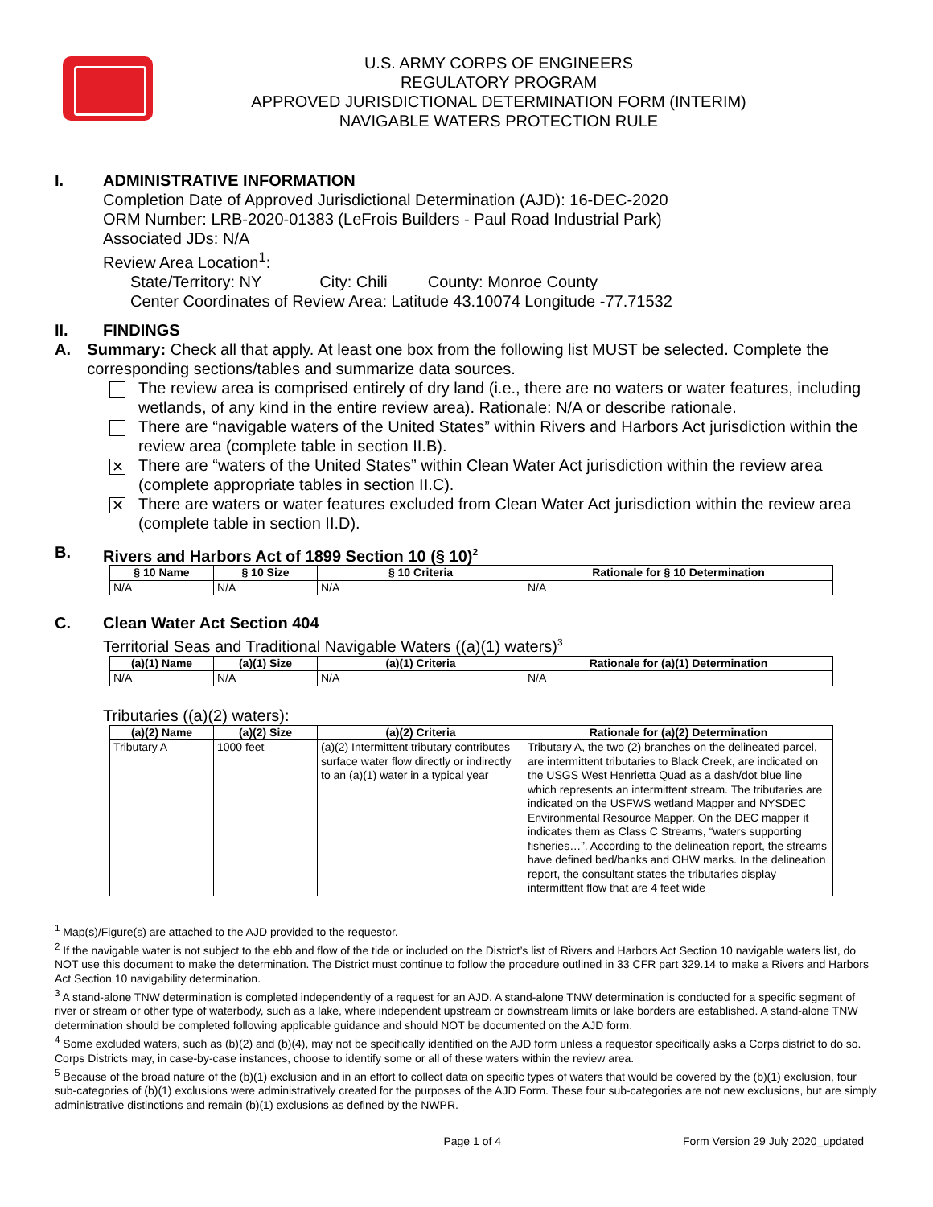U.S. ARMY CORPS OF ENGINEERS
REGULATORY PROGRAM
APPROVED JURISDICTIONAL DETERMINATION FORM (INTERIM)
NAVIGABLE WATERS PROTECTION RULE
I. ADMINISTRATIVE INFORMATION
Completion Date of Approved Jurisdictional Determination (AJD): 16-DEC-2020
ORM Number: LRB-2020-01383 (LeFrois Builders - Paul Road Industrial Park)
Associated JDs: N/A
Review Area Location<sup>1</sup>:
State/Territory: NY City: Chili County: Monroe County
Center Coordinates of Review Area: Latitude 43.10074 Longitude -77.71532
II. FINDINGS
A. Summary: Check all that apply. At least one box from the following list MUST be selected. Complete the corresponding sections/tables and summarize data sources.
The review area is comprised entirely of dry land (i.e., there are no waters or water features, including wetlands, of any kind in the entire review area). Rationale: N/A or describe rationale.
There are “navigable waters of the United States” within Rivers and Harbors Act jurisdiction within the review area (complete table in section II.B).
✕
There are “waters of the United States” within Clean Water Act jurisdiction within the review area (complete appropriate tables in section II.C).
✕
There are waters or water features excluded from Clean Water Act jurisdiction within the review area (complete table in section II.D).
B. Rivers and Harbors Act of 1899 Section 10 (§ 10)<sup>2</sup>
| § 10 Name | § 10 Size | § 10 Criteria | Rationale for § 10 Determination |
| --- | --- | --- | --- |
| N/A | N/A | N/A | N/A |
C. Clean Water Act Section 404
Territorial Seas and Traditional Navigable Waters ((a)(1) waters)<sup>3</sup>
| (a)(1) Name | (a)(1) Size | (a)(1) Criteria | Rationale for (a)(1) Determination |
| --- | --- | --- | --- |
| N/A | N/A | N/A | N/A |
Tributaries ((a)(2) waters):
| (a)(2) Name | (a)(2) Size | (a)(2) Criteria | Rationale for (a)(2) Determination |
| --- | --- | --- | --- |
| Tributary A | 1000 feet | (a)(2) Intermittent tributary contributes surface water flow directly or indirectly to an (a)(1) water in a typical year | Tributary A, the two (2) branches on the delineated parcel, are intermittent tributaries to Black Creek, are indicated on the USGS West Henrietta Quad as a dash/dot blue line which represents an intermittent stream. The tributaries are indicated on the USFWS wetland Mapper and NYSDEC Environmental Resource Mapper. On the DEC mapper it indicates them as Class C Streams, “waters supporting fisheries…”. According to the delineation report, the streams have defined bed/banks and OHW marks. In the delineation report, the consultant states the tributaries display intermittent flow that are 4 feet wide |
<sup>1</sup> Map(s)/Figure(s) are attached to the AJD provided to the requestor.
<sup>2</sup> If the navigable water is not subject to the ebb and flow of the tide or included on the District’s list of Rivers and Harbors Act Section 10 navigable waters list, do NOT use this document to make the determination. The District must continue to follow the procedure outlined in 33 CFR part 329.14 to make a Rivers and Harbors Act Section 10 navigability determination.
<sup>3</sup> A stand-alone TNW determination is completed independently of a request for an AJD. A stand-alone TNW determination is conducted for a specific segment of river or stream or other type of waterbody, such as a lake, where independent upstream or downstream limits or lake borders are established. A stand-alone TNW determination should be completed following applicable guidance and should NOT be documented on the AJD form.
<sup>4</sup> Some excluded waters, such as (b)(2) and (b)(4), may not be specifically identified on the AJD form unless a requestor specifically asks a Corps district to do so. Corps Districts may, in case-by-case instances, choose to identify some or all of these waters within the review area.
<sup>5</sup> Because of the broad nature of the (b)(1) exclusion and in an effort to collect data on specific types of waters that would be covered by the (b)(1) exclusion, four sub-categories of (b)(1) exclusions were administratively created for the purposes of the AJD Form. These four sub-categories are not new exclusions, but are simply administrative distinctions and remain (b)(1) exclusions as defined by the NWPR.
Page 1 of 4 Form Version 29 July 2020_updated